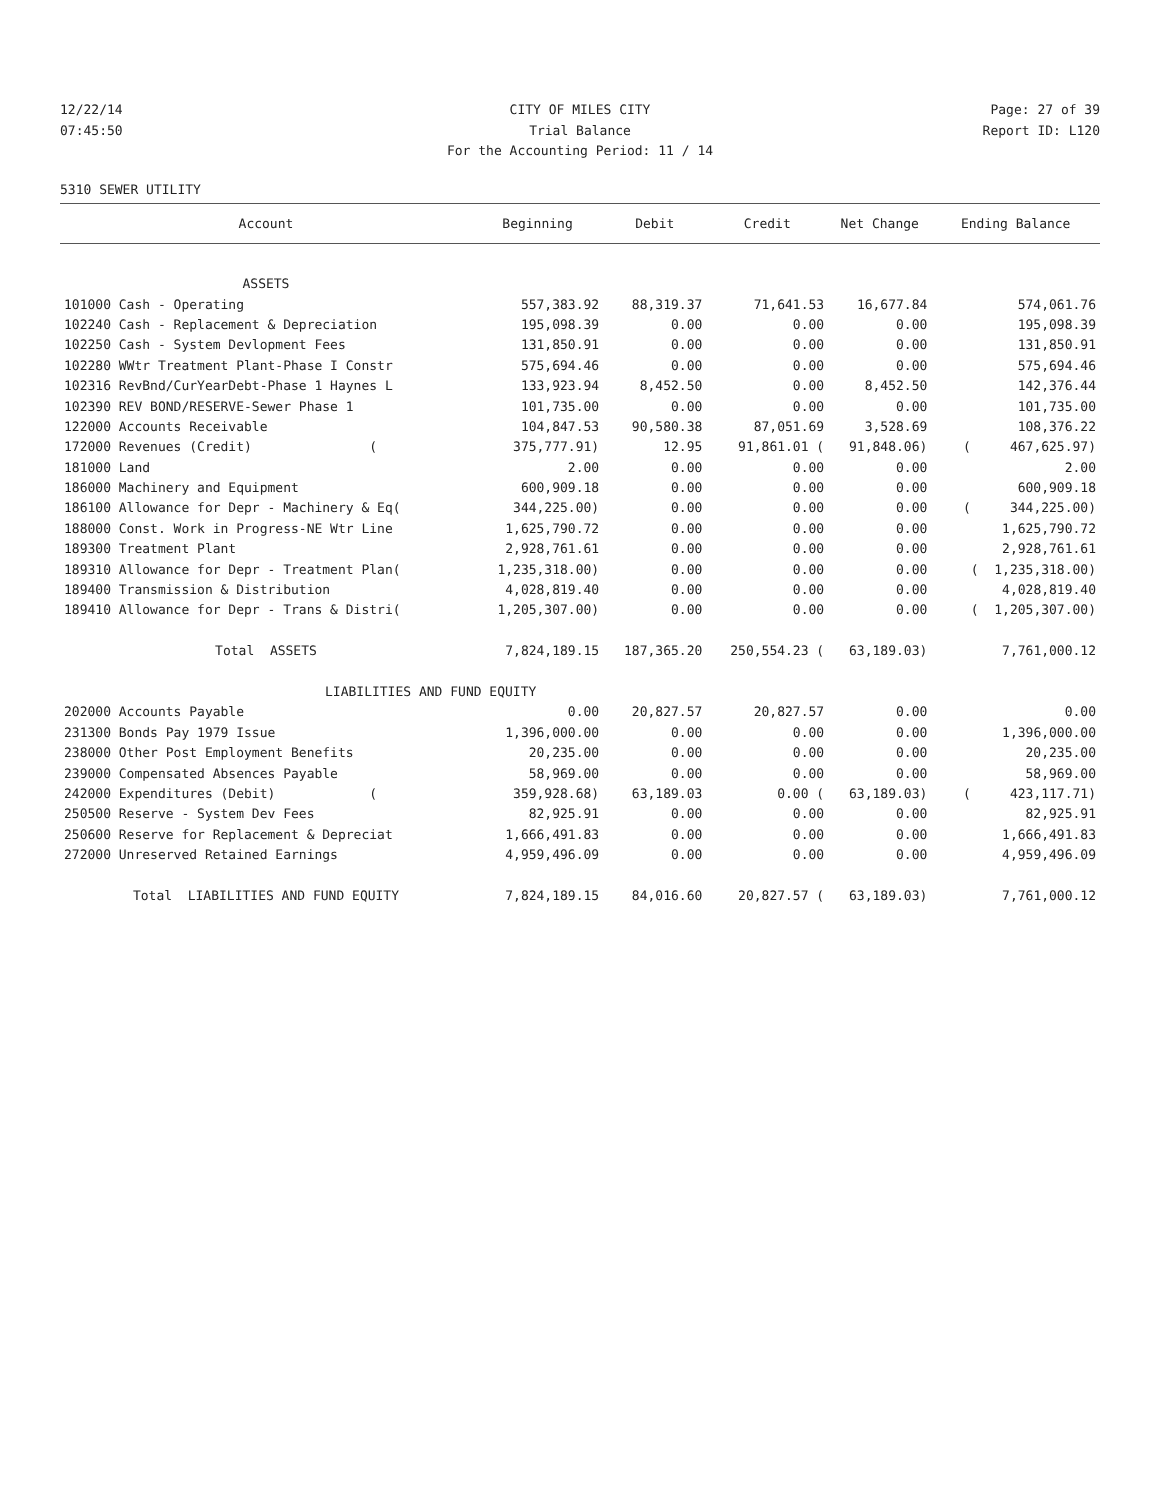12/22/14 CITY OF MILES CITY Page: 27 of 39
07:45:50 Trial Balance Report ID: L120
For the Accounting Period: 11 / 14
5310 SEWER UTILITY
| Account | Beginning | Debit | Credit | Net Change | Ending Balance |
| --- | --- | --- | --- | --- | --- |
| ASSETS | | | | | |
| 101000 Cash - Operating | 557,383.92 | 88,319.37 | 71,641.53 | 16,677.84 | 574,061.76 |
| 102240 Cash - Replacement & Depreciation | 195,098.39 | 0.00 | 0.00 | 0.00 | 195,098.39 |
| 102250 Cash - System Devlopment Fees | 131,850.91 | 0.00 | 0.00 | 0.00 | 131,850.91 |
| 102280 WWtr Treatment Plant-Phase I Constr | 575,694.46 | 0.00 | 0.00 | 0.00 | 575,694.46 |
| 102316 RevBnd/CurYearDebt-Phase 1 Haynes L | 133,923.94 | 8,452.50 | 0.00 | 8,452.50 | 142,376.44 |
| 102390 REV BOND/RESERVE-Sewer Phase 1 | 101,735.00 | 0.00 | 0.00 | 0.00 | 101,735.00 |
| 122000 Accounts Receivable | 104,847.53 | 90,580.38 | 87,051.69 | 3,528.69 | 108,376.22 |
| 172000 Revenues (Credit) ( | 375,777.91) | 12.95 | 91,861.01 ( | 91,848.06) | ( 467,625.97) |
| 181000 Land | 2.00 | 0.00 | 0.00 | 0.00 | 2.00 |
| 186000 Machinery and Equipment | 600,909.18 | 0.00 | 0.00 | 0.00 | 600,909.18 |
| 186100 Allowance for Depr - Machinery & Eq( | 344,225.00) | 0.00 | 0.00 | 0.00 | ( 344,225.00) |
| 188000 Const. Work in Progress-NE Wtr Line | 1,625,790.72 | 0.00 | 0.00 | 0.00 | 1,625,790.72 |
| 189300 Treatment Plant | 2,928,761.61 | 0.00 | 0.00 | 0.00 | 2,928,761.61 |
| 189310 Allowance for Depr - Treatment Plan( | 1,235,318.00) | 0.00 | 0.00 | 0.00 | ( 1,235,318.00) |
| 189400 Transmission & Distribution | 4,028,819.40 | 0.00 | 0.00 | 0.00 | 4,028,819.40 |
| 189410 Allowance for Depr - Trans & Distri( | 1,205,307.00) | 0.00 | 0.00 | 0.00 | ( 1,205,307.00) |
| Total ASSETS | 7,824,189.15 | 187,365.20 | 250,554.23 ( | 63,189.03) | 7,761,000.12 |
| LIABILITIES AND FUND EQUITY | | | | | |
| 202000 Accounts Payable | 0.00 | 20,827.57 | 20,827.57 | 0.00 | 0.00 |
| 231300 Bonds Pay 1979 Issue | 1,396,000.00 | 0.00 | 0.00 | 0.00 | 1,396,000.00 |
| 238000 Other Post Employment Benefits | 20,235.00 | 0.00 | 0.00 | 0.00 | 20,235.00 |
| 239000 Compensated Absences Payable | 58,969.00 | 0.00 | 0.00 | 0.00 | 58,969.00 |
| 242000 Expenditures (Debit) ( | 359,928.68) | 63,189.03 | 0.00 ( | 63,189.03) | ( 423,117.71) |
| 250500 Reserve - System Dev Fees | 82,925.91 | 0.00 | 0.00 | 0.00 | 82,925.91 |
| 250600 Reserve for Replacement & Depreciat | 1,666,491.83 | 0.00 | 0.00 | 0.00 | 1,666,491.83 |
| 272000 Unreserved Retained Earnings | 4,959,496.09 | 0.00 | 0.00 | 0.00 | 4,959,496.09 |
| Total LIABILITIES AND FUND EQUITY | 7,824,189.15 | 84,016.60 | 20,827.57 ( | 63,189.03) | 7,761,000.12 |